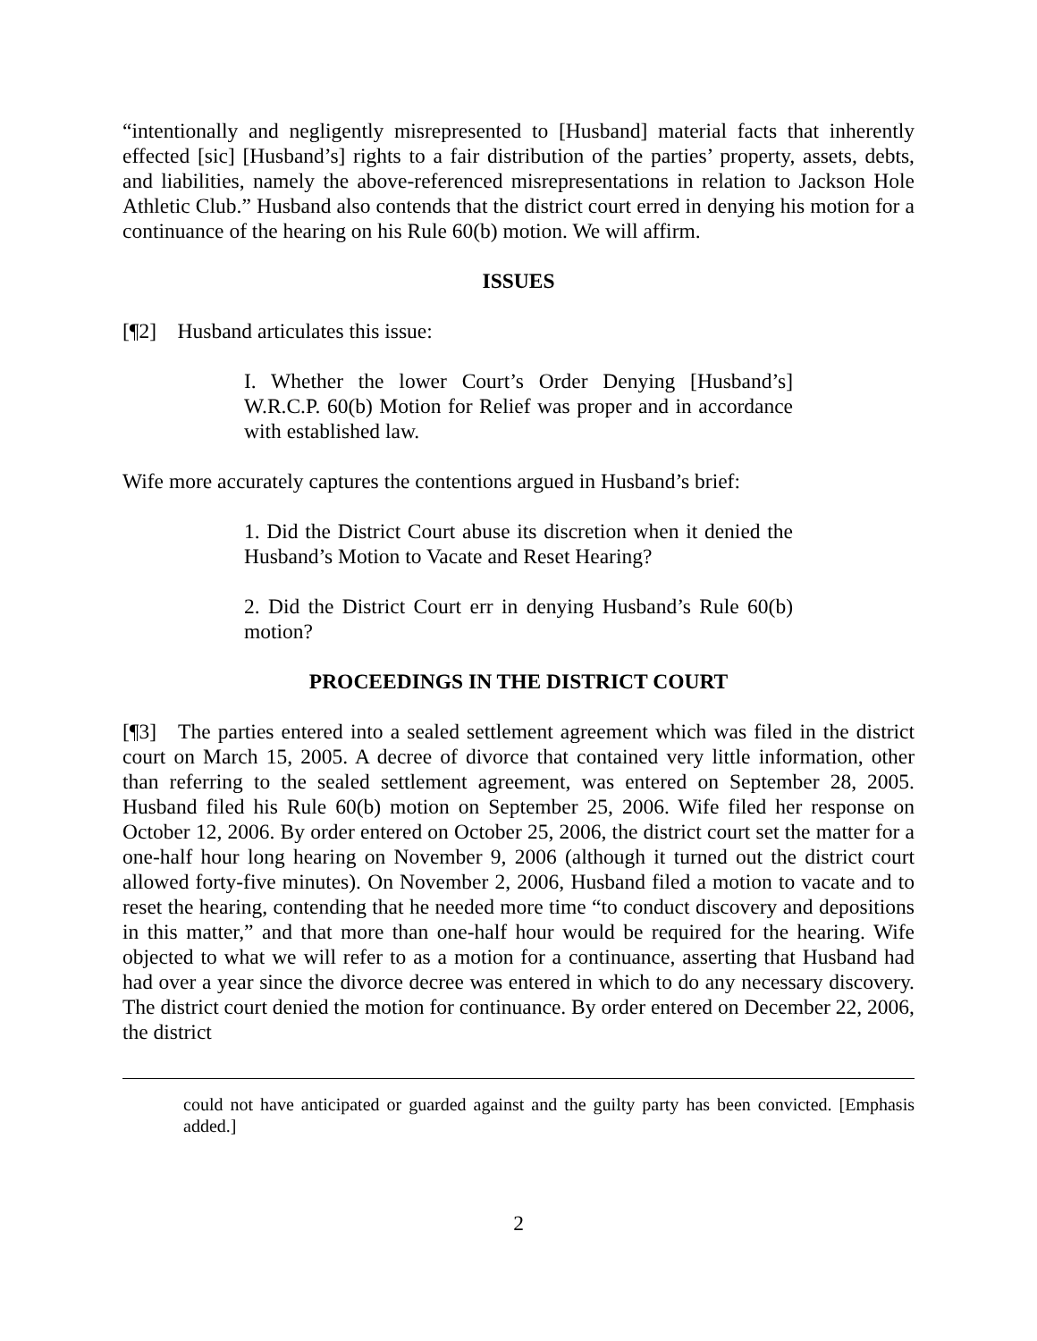“intentionally and negligently misrepresented to [Husband] material facts that inherently effected [sic] [Husband’s] rights to a fair distribution of the parties’ property, assets, debts, and liabilities, namely the above-referenced misrepresentations in relation to Jackson Hole Athletic Club.” Husband also contends that the district court erred in denying his motion for a continuance of the hearing on his Rule 60(b) motion. We will affirm.
ISSUES
[¶2] Husband articulates this issue:
I. Whether the lower Court’s Order Denying [Husband’s] W.R.C.P. 60(b) Motion for Relief was proper and in accordance with established law.
Wife more accurately captures the contentions argued in Husband’s brief:
1. Did the District Court abuse its discretion when it denied the Husband’s Motion to Vacate and Reset Hearing?
2. Did the District Court err in denying Husband’s Rule 60(b) motion?
PROCEEDINGS IN THE DISTRICT COURT
[¶3] The parties entered into a sealed settlement agreement which was filed in the district court on March 15, 2005. A decree of divorce that contained very little information, other than referring to the sealed settlement agreement, was entered on September 28, 2005. Husband filed his Rule 60(b) motion on September 25, 2006. Wife filed her response on October 12, 2006. By order entered on October 25, 2006, the district court set the matter for a one-half hour long hearing on November 9, 2006 (although it turned out the district court allowed forty-five minutes). On November 2, 2006, Husband filed a motion to vacate and to reset the hearing, contending that he needed more time “to conduct discovery and depositions in this matter,” and that more than one-half hour would be required for the hearing. Wife objected to what we will refer to as a motion for a continuance, asserting that Husband had had over a year since the divorce decree was entered in which to do any necessary discovery. The district court denied the motion for continuance. By order entered on December 22, 2006, the district
could not have anticipated or guarded against and the guilty party has been convicted. [Emphasis added.]
2